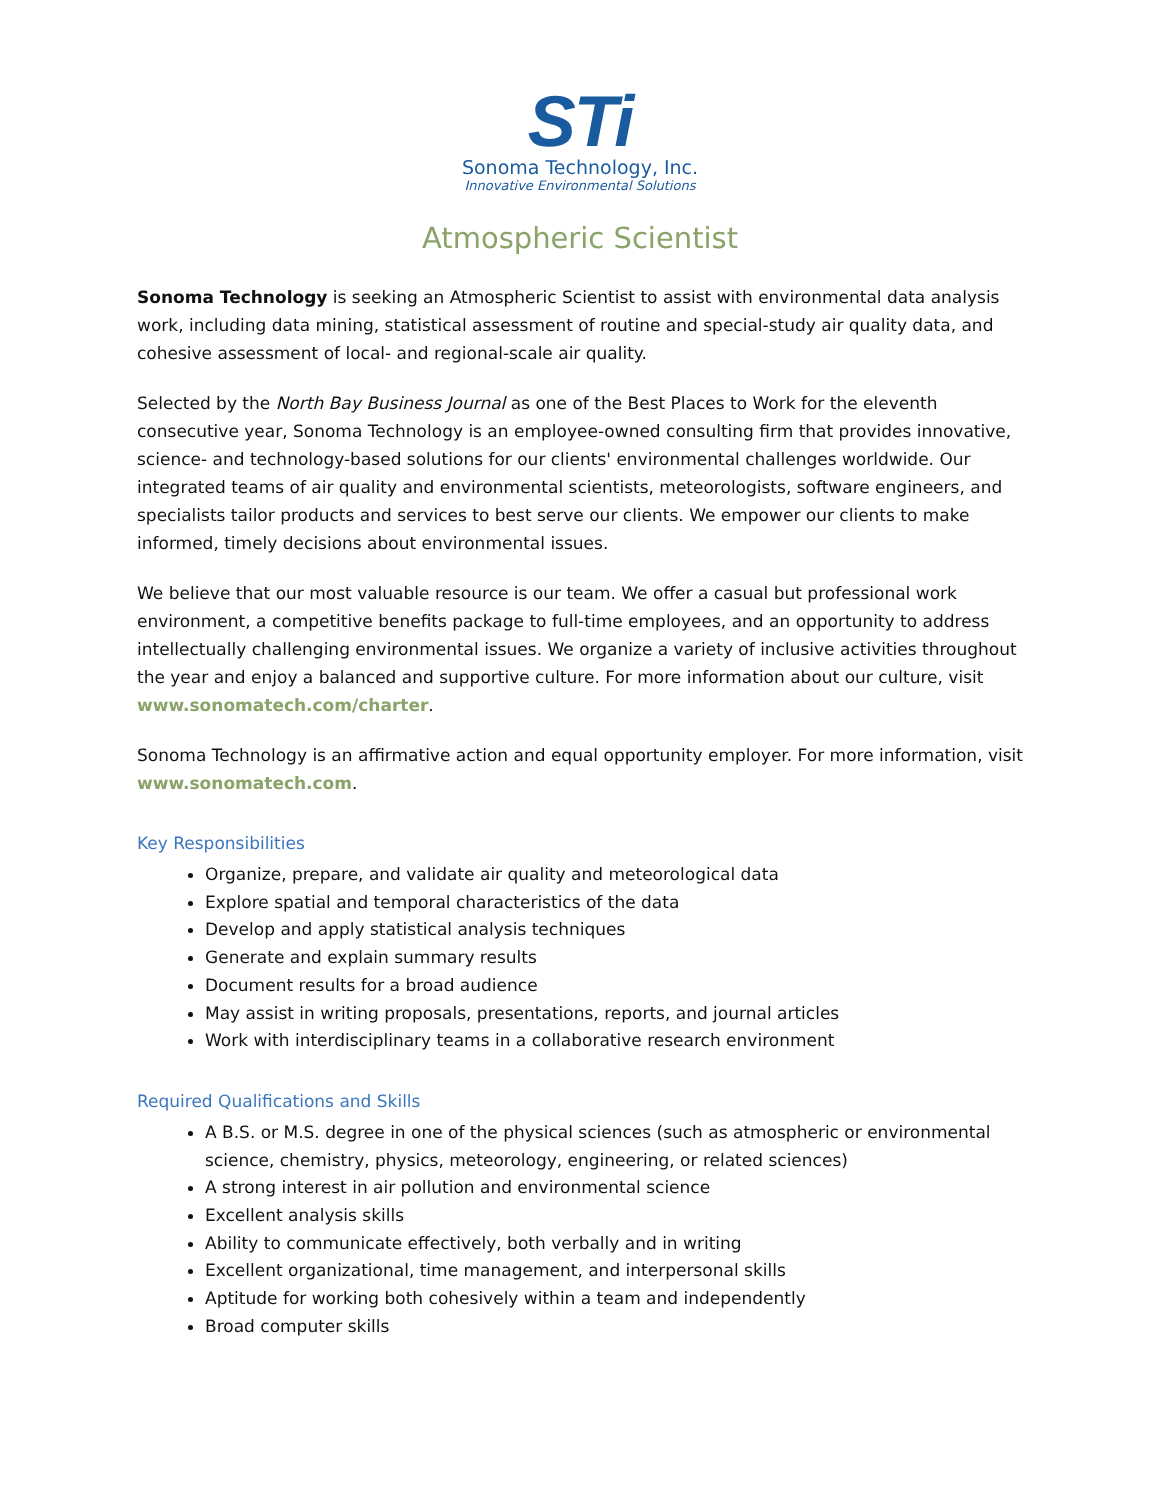STi
Sonoma Technology, Inc.
Innovative Environmental Solutions
Atmospheric Scientist
Sonoma Technology is seeking an Atmospheric Scientist to assist with environmental data analysis work, including data mining, statistical assessment of routine and special-study air quality data, and cohesive assessment of local- and regional-scale air quality.
Selected by the North Bay Business Journal as one of the Best Places to Work for the eleventh consecutive year, Sonoma Technology is an employee-owned consulting firm that provides innovative, science- and technology-based solutions for our clients' environmental challenges worldwide. Our integrated teams of air quality and environmental scientists, meteorologists, software engineers, and specialists tailor products and services to best serve our clients. We empower our clients to make informed, timely decisions about environmental issues.
We believe that our most valuable resource is our team. We offer a casual but professional work environment, a competitive benefits package to full-time employees, and an opportunity to address intellectually challenging environmental issues. We organize a variety of inclusive activities throughout the year and enjoy a balanced and supportive culture. For more information about our culture, visit www.sonomatech.com/charter.
Sonoma Technology is an affirmative action and equal opportunity employer. For more information, visit www.sonomatech.com.
Key Responsibilities
Organize, prepare, and validate air quality and meteorological data
Explore spatial and temporal characteristics of the data
Develop and apply statistical analysis techniques
Generate and explain summary results
Document results for a broad audience
May assist in writing proposals, presentations, reports, and journal articles
Work with interdisciplinary teams in a collaborative research environment
Required Qualifications and Skills
A B.S. or M.S. degree in one of the physical sciences (such as atmospheric or environmental science, chemistry, physics, meteorology, engineering, or related sciences)
A strong interest in air pollution and environmental science
Excellent analysis skills
Ability to communicate effectively, both verbally and in writing
Excellent organizational, time management, and interpersonal skills
Aptitude for working both cohesively within a team and independently
Broad computer skills